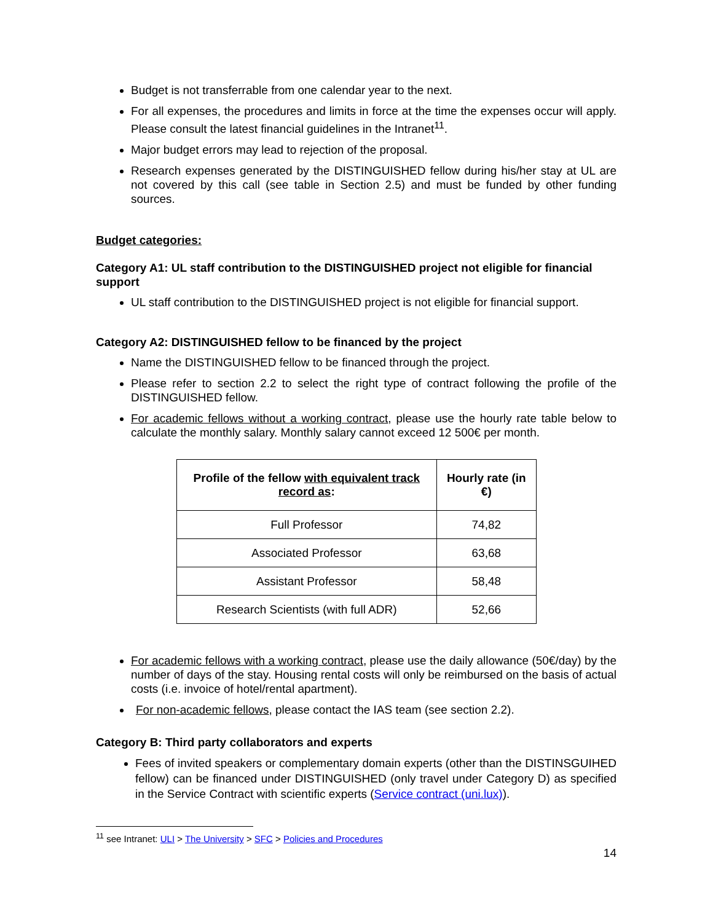Budget is not transferrable from one calendar year to the next.
For all expenses, the procedures and limits in force at the time the expenses occur will apply. Please consult the latest financial guidelines in the Intranet<sup>11</sup>.
Major budget errors may lead to rejection of the proposal.
Research expenses generated by the DISTINGUISHED fellow during his/her stay at UL are not covered by this call (see table in Section 2.5) and must be funded by other funding sources.
Budget categories:
Category A1: UL staff contribution to the DISTINGUISHED project not eligible for financial support
UL staff contribution to the DISTINGUISHED project is not eligible for financial support.
Category A2: DISTINGUISHED fellow to be financed by the project
Name the DISTINGUISHED fellow to be financed through the project.
Please refer to section 2.2 to select the right type of contract following the profile of the DISTINGUISHED fellow.
For academic fellows without a working contract, please use the hourly rate table below to calculate the monthly salary. Monthly salary cannot exceed 12 500€ per month.
| Profile of the fellow with equivalent track record as : | Hourly rate (in €) |
| --- | --- |
| Full Professor | 74,82 |
| Associated Professor | 63,68 |
| Assistant Professor | 58,48 |
| Research Scientists (with full ADR) | 52,66 |
For academic fellows with a working contract, please use the daily allowance (50€/day) by the number of days of the stay. Housing rental costs will only be reimbursed on the basis of actual costs (i.e. invoice of hotel/rental apartment).
For non-academic fellows, please contact the IAS team (see section 2.2).
Category B: Third party collaborators and experts
Fees of invited speakers or complementary domain experts (other than the DISTINSGUIHED fellow) can be financed under DISTINGUISHED (only travel under Category D) as specified in the Service Contract with scientific experts (Service contract (uni.lux)).
<sup>11</sup> see Intranet: ULI > The University > SFC > Policies and Procedures
14